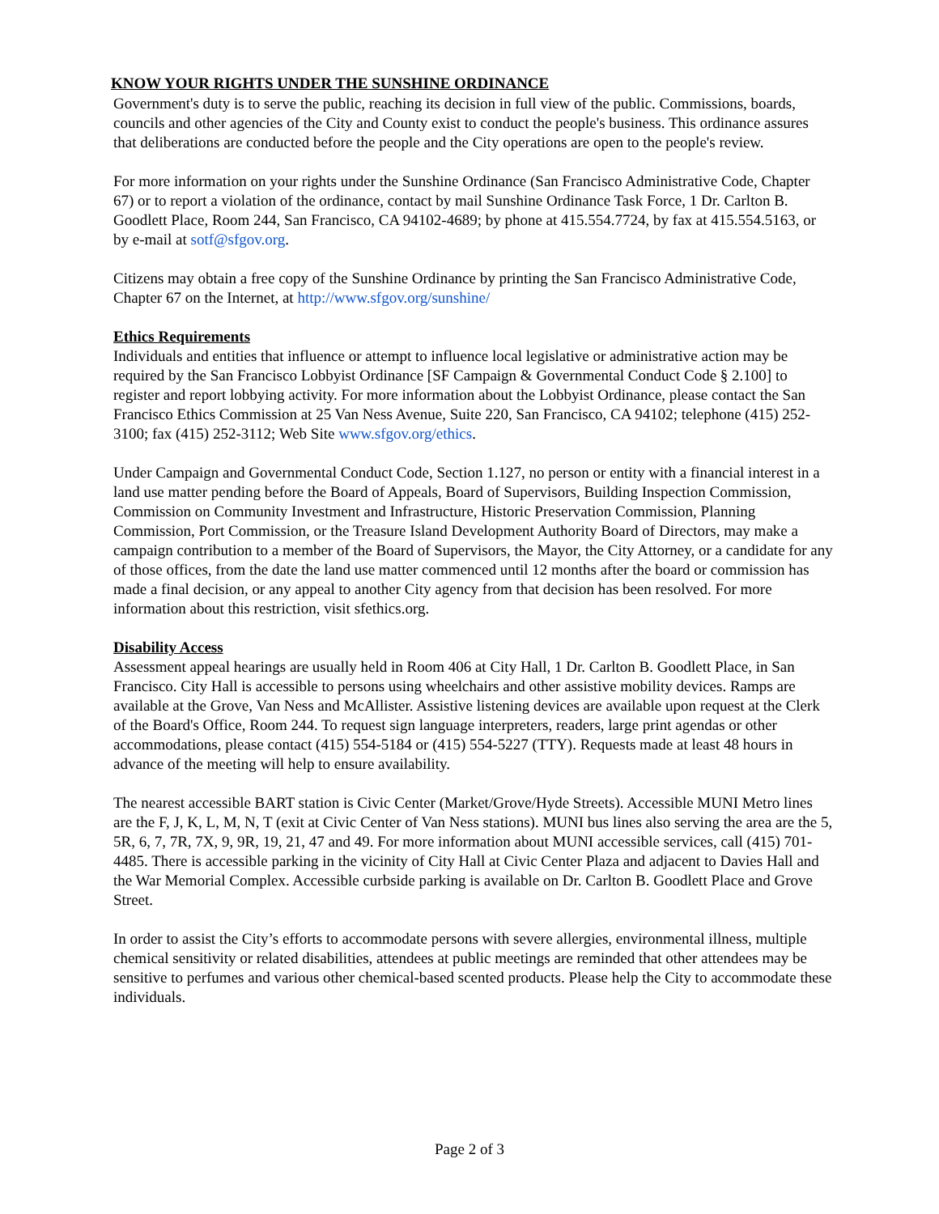KNOW YOUR RIGHTS UNDER THE SUNSHINE ORDINANCE
Government's duty is to serve the public, reaching its decision in full view of the public. Commissions, boards, councils and other agencies of the City and County exist to conduct the people's business. This ordinance assures that deliberations are conducted before the people and the City operations are open to the people's review.
For more information on your rights under the Sunshine Ordinance (San Francisco Administrative Code, Chapter 67) or to report a violation of the ordinance, contact by mail Sunshine Ordinance Task Force, 1 Dr. Carlton B. Goodlett Place, Room 244, San Francisco, CA 94102-4689; by phone at 415.554.7724, by fax at 415.554.5163, or by e-mail at sotf@sfgov.org.
Citizens may obtain a free copy of the Sunshine Ordinance by printing the San Francisco Administrative Code, Chapter 67 on the Internet, at http://www.sfgov.org/sunshine/
Ethics Requirements
Individuals and entities that influence or attempt to influence local legislative or administrative action may be required by the San Francisco Lobbyist Ordinance [SF Campaign & Governmental Conduct Code § 2.100] to register and report lobbying activity. For more information about the Lobbyist Ordinance, please contact the San Francisco Ethics Commission at 25 Van Ness Avenue, Suite 220, San Francisco, CA 94102; telephone (415) 252-3100; fax (415) 252-3112; Web Site www.sfgov.org/ethics.
Under Campaign and Governmental Conduct Code, Section 1.127, no person or entity with a financial interest in a land use matter pending before the Board of Appeals, Board of Supervisors, Building Inspection Commission, Commission on Community Investment and Infrastructure, Historic Preservation Commission, Planning Commission, Port Commission, or the Treasure Island Development Authority Board of Directors, may make a campaign contribution to a member of the Board of Supervisors, the Mayor, the City Attorney, or a candidate for any of those offices, from the date the land use matter commenced until 12 months after the board or commission has made a final decision, or any appeal to another City agency from that decision has been resolved. For more information about this restriction, visit sfethics.org.
Disability Access
Assessment appeal hearings are usually held in Room 406 at City Hall, 1 Dr. Carlton B. Goodlett Place, in San Francisco. City Hall is accessible to persons using wheelchairs and other assistive mobility devices. Ramps are available at the Grove, Van Ness and McAllister. Assistive listening devices are available upon request at the Clerk of the Board's Office, Room 244. To request sign language interpreters, readers, large print agendas or other accommodations, please contact (415) 554-5184 or (415) 554-5227 (TTY). Requests made at least 48 hours in advance of the meeting will help to ensure availability.
The nearest accessible BART station is Civic Center (Market/Grove/Hyde Streets). Accessible MUNI Metro lines are the F, J, K, L, M, N, T (exit at Civic Center of Van Ness stations). MUNI bus lines also serving the area are the 5, 5R, 6, 7, 7R, 7X, 9, 9R, 19, 21, 47 and 49. For more information about MUNI accessible services, call (415) 701-4485. There is accessible parking in the vicinity of City Hall at Civic Center Plaza and adjacent to Davies Hall and the War Memorial Complex. Accessible curbside parking is available on Dr. Carlton B. Goodlett Place and Grove Street.
In order to assist the City’s efforts to accommodate persons with severe allergies, environmental illness, multiple chemical sensitivity or related disabilities, attendees at public meetings are reminded that other attendees may be sensitive to perfumes and various other chemical-based scented products. Please help the City to accommodate these individuals.
Page 2 of 3